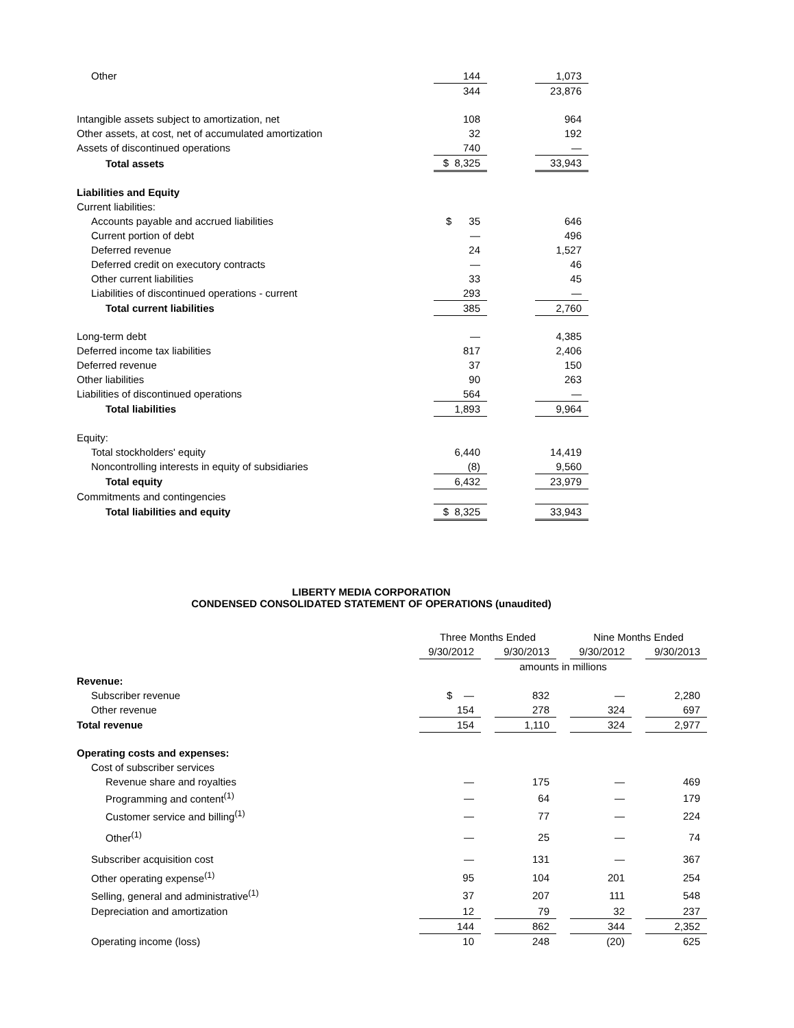| Other | 144 | | 1,073 |
| | 344 | | 23,876 |
| Intangible assets subject to amortization, net | 108 | | 964 |
| Other assets, at cost, net of accumulated amortization | 32 | | 192 |
| Assets of discontinued operations | 740 | | — |
| Total assets | $ 8,325 | | 33,943 |
| Liabilities and Equity | | | |
| Current liabilities: | | | |
| Accounts payable and accrued liabilities | $ 35 | | 646 |
| Current portion of debt | — | | 496 |
| Deferred revenue | 24 | | 1,527 |
| Deferred credit on executory contracts | — | | 46 |
| Other current liabilities | 33 | | 45 |
| Liabilities of discontinued operations - current | 293 | | — |
| Total current liabilities | 385 | | 2,760 |
| Long-term debt | — | | 4,385 |
| Deferred income tax liabilities | 817 | | 2,406 |
| Deferred revenue | 37 | | 150 |
| Other liabilities | 90 | | 263 |
| Liabilities of discontinued operations | 564 | | — |
| Total liabilities | 1,893 | | 9,964 |
| Equity: | | | |
| Total stockholders' equity | 6,440 | | 14,419 |
| Noncontrolling interests in equity of subsidiaries | (8) | | 9,560 |
| Total equity | 6,432 | | 23,979 |
| Commitments and contingencies | | | |
| Total liabilities and equity | $ 8,325 | | 33,943 |
LIBERTY MEDIA CORPORATION
CONDENSED CONSOLIDATED STATEMENT OF OPERATIONS (unaudited)
| | Three Months Ended | | | | Nine Months Ended | | |
| | 9/30/2012 | | 9/30/2013 | | 9/30/2012 | | 9/30/2013 |
| | amounts in millions | | | | | | |
| Revenue: | | | | | | | |
| Subscriber revenue | $ — | | 832 | | — | | 2,280 |
| Other revenue | 154 | | 278 | | 324 | | 697 |
| Total revenue | 154 | | 1,110 | | 324 | | 2,977 |
| Operating costs and expenses: | | | | | | | |
| Cost of subscriber services | | | | | | | |
| Revenue share and royalties | — | | 175 | | — | | 469 |
| Programming and content<sup>(1)</sup> | — | | 64 | | — | | 179 |
| Customer service and billing<sup>(1)</sup> | — | | 77 | | — | | 224 |
| Other<sup>(1)</sup> | — | | 25 | | — | | 74 |
| Subscriber acquisition cost | — | | 131 | | — | | 367 |
| Other operating expense<sup>(1)</sup> | 95 | | 104 | | 201 | | 254 |
| Selling, general and administrative<sup>(1)</sup> | 37 | | 207 | | 111 | | 548 |
| Depreciation and amortization | 12 | | 79 | | 32 | | 237 |
| | 144 | | 862 | | 344 | | 2,352 |
| Operating income (loss) | 10 | | 248 | | (20) | | 625 |